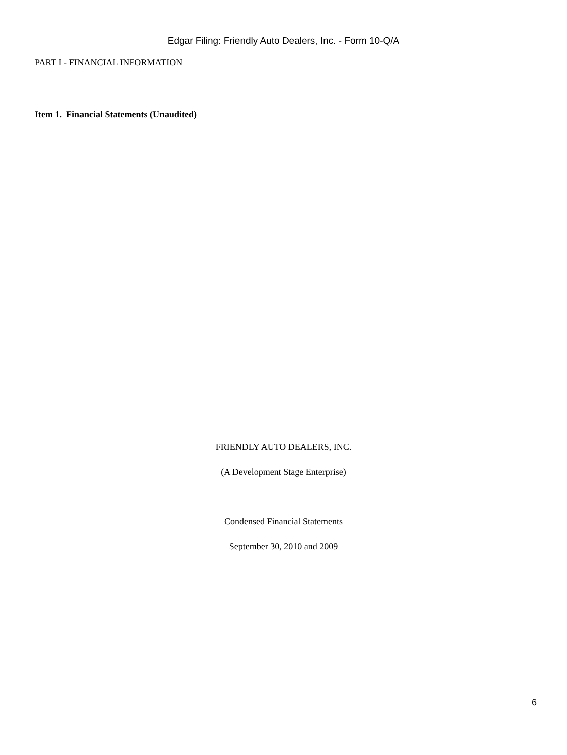Edgar Filing: Friendly Auto Dealers, Inc. - Form 10-Q/A
PART I - FINANCIAL INFORMATION
Item 1. Financial Statements (Unaudited)
FRIENDLY AUTO DEALERS, INC.
(A Development Stage Enterprise)
Condensed Financial Statements
September 30, 2010 and 2009
6